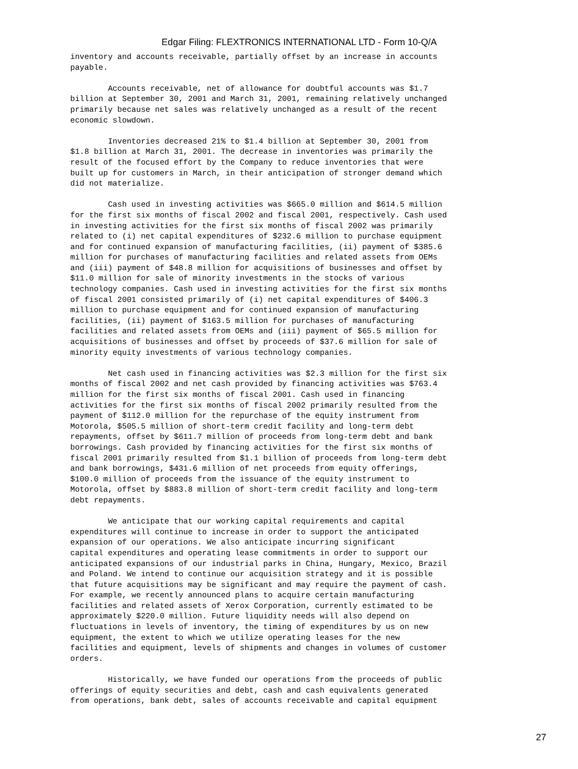Edgar Filing: FLEXTRONICS INTERNATIONAL LTD - Form 10-Q/A
inventory and accounts receivable, partially offset by an increase in accounts
payable.

        Accounts receivable, net of allowance for doubtful accounts was $1.7
billion at September 30, 2001 and March 31, 2001, remaining relatively unchanged
primarily because net sales was relatively unchanged as a result of the recent
economic slowdown.

        Inventories decreased 21% to $1.4 billion at September 30, 2001 from
$1.8 billion at March 31, 2001. The decrease in inventories was primarily the
result of the focused effort by the Company to reduce inventories that were
built up for customers in March, in their anticipation of stronger demand which
did not materialize.

        Cash used in investing activities was $665.0 million and $614.5 million
for the first six months of fiscal 2002 and fiscal 2001, respectively. Cash used
in investing activities for the first six months of fiscal 2002 was primarily
related to (i) net capital expenditures of $232.6 million to purchase equipment
and for continued expansion of manufacturing facilities, (ii) payment of $385.6
million for purchases of manufacturing facilities and related assets from OEMs
and (iii) payment of $48.8 million for acquisitions of businesses and offset by
$11.0 million for sale of minority investments in the stocks of various
technology companies. Cash used in investing activities for the first six months
of fiscal 2001 consisted primarily of (i) net capital expenditures of $406.3
million to purchase equipment and for continued expansion of manufacturing
facilities, (ii) payment of $163.5 million for purchases of manufacturing
facilities and related assets from OEMs and (iii) payment of $65.5 million for
acquisitions of businesses and offset by proceeds of $37.6 million for sale of
minority equity investments of various technology companies.

        Net cash used in financing activities was $2.3 million for the first six
months of fiscal 2002 and net cash provided by financing activities was $763.4
million for the first six months of fiscal 2001. Cash used in financing
activities for the first six months of fiscal 2002 primarily resulted from the
payment of $112.0 million for the repurchase of the equity instrument from
Motorola, $505.5 million of short-term credit facility and long-term debt
repayments, offset by $611.7 million of proceeds from long-term debt and bank
borrowings. Cash provided by financing activities for the first six months of
fiscal 2001 primarily resulted from $1.1 billion of proceeds from long-term debt
and bank borrowings, $431.6 million of net proceeds from equity offerings,
$100.0 million of proceeds from the issuance of the equity instrument to
Motorola, offset by $883.8 million of short-term credit facility and long-term
debt repayments.

        We anticipate that our working capital requirements and capital
expenditures will continue to increase in order to support the anticipated
expansion of our operations. We also anticipate incurring significant
capital expenditures and operating lease commitments in order to support our
anticipated expansions of our industrial parks in China, Hungary, Mexico, Brazil
and Poland. We intend to continue our acquisition strategy and it is possible
that future acquisitions may be significant and may require the payment of cash.
For example, we recently announced plans to acquire certain manufacturing
facilities and related assets of Xerox Corporation, currently estimated to be
approximately $220.0 million. Future liquidity needs will also depend on
fluctuations in levels of inventory, the timing of expenditures by us on new
equipment, the extent to which we utilize operating leases for the new
facilities and equipment, levels of shipments and changes in volumes of customer
orders.

        Historically, we have funded our operations from the proceeds of public
offerings of equity securities and debt, cash and cash equivalents generated
from operations, bank debt, sales of accounts receivable and capital equipment
27